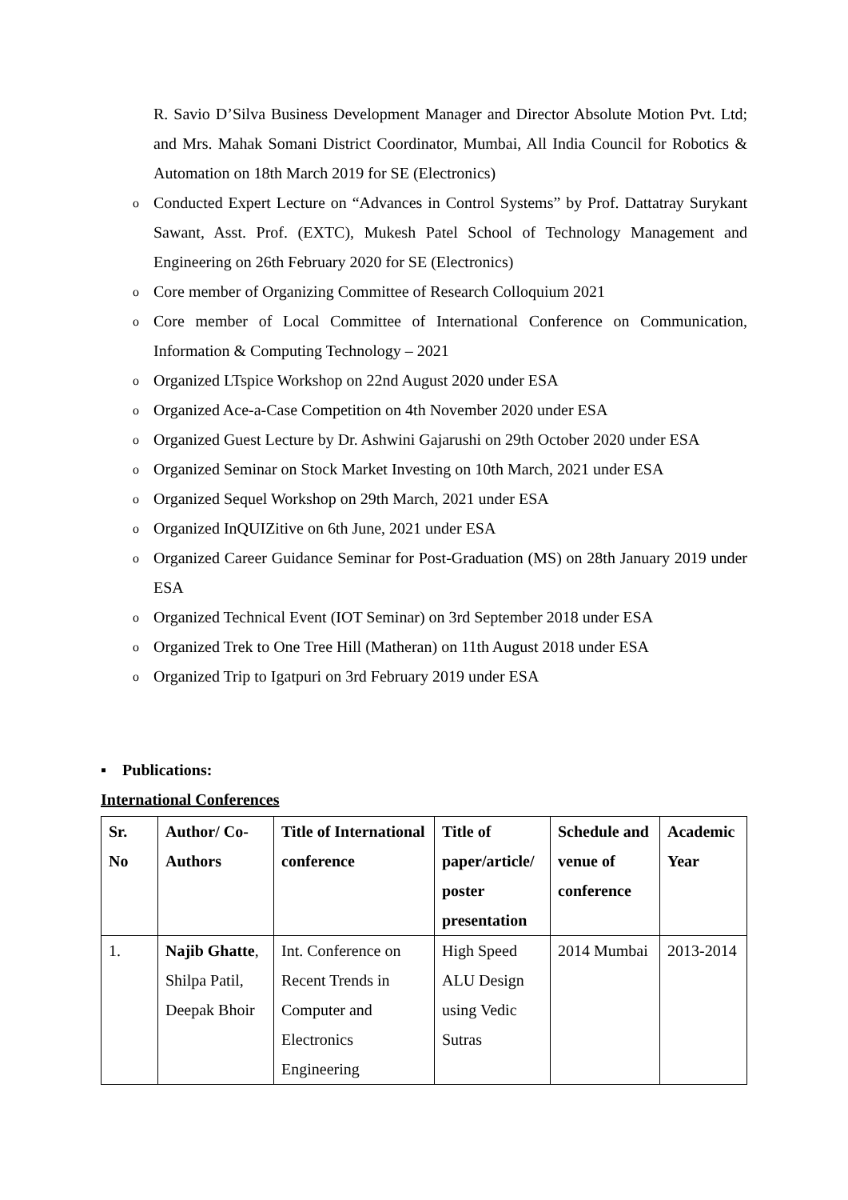R. Savio D’Silva Business Development Manager and Director Absolute Motion Pvt. Ltd; and Mrs. Mahak Somani District Coordinator, Mumbai, All India Council for Robotics & Automation on 18th March 2019 for SE (Electronics)
o Conducted Expert Lecture on “Advances in Control Systems” by Prof. Dattatray Surykant Sawant, Asst. Prof. (EXTC), Mukesh Patel School of Technology Management and Engineering on 26th February 2020 for SE (Electronics)
o Core member of Organizing Committee of Research Colloquium 2021
o Core member of Local Committee of International Conference on Communication, Information & Computing Technology – 2021
o Organized LTspice Workshop on 22nd August 2020 under ESA
o Organized Ace-a-Case Competition on 4th November 2020 under ESA
o Organized Guest Lecture by Dr. Ashwini Gajarushi on 29th October 2020 under ESA
o Organized Seminar on Stock Market Investing on 10th March, 2021 under ESA
o Organized Sequel Workshop on 29th March, 2021 under ESA
o Organized InQUIZitive on 6th June, 2021 under ESA
o Organized Career Guidance Seminar for Post-Graduation (MS) on 28th January 2019 under ESA
o Organized Technical Event (IOT Seminar) on 3rd September 2018 under ESA
o Organized Trek to One Tree Hill (Matheran) on 11th August 2018 under ESA
o Organized Trip to Igatpuri on 3rd February 2019 under ESA
▪ Publications:
International Conferences
| Sr. No | Author/ Co-Authors | Title of International conference | Title of paper/article/ poster presentation | Schedule and venue of conference | Academic Year |
| --- | --- | --- | --- | --- | --- |
| 1. | Najib Ghatte , Shilpa Patil, Deepak Bhoir | Int. Conference on Recent Trends in Computer and Electronics Engineering | High Speed ALU Design using Vedic Sutras | 2014 Mumbai | 2013-2014 |